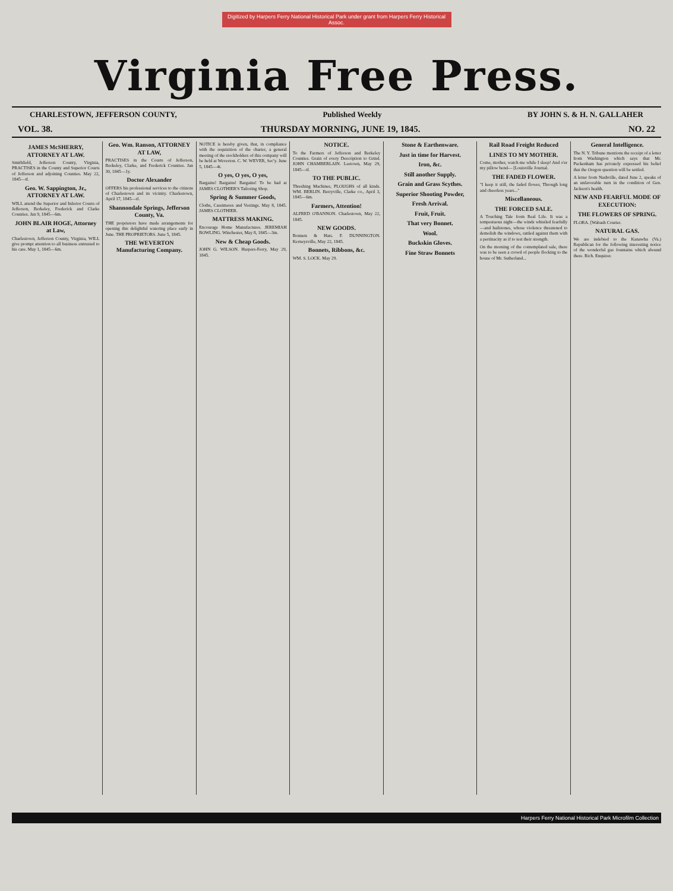Digitized by Harpers Ferry National Historical Park under grant from Harpers Ferry Historical Assoc.
Virginia Free Press.
CHARLESTOWN, JEFFERSON COUNTY, Published Weekly BY JOHN S. & H. N. GALLAHER
VOL. 38. THURSDAY MORNING, JUNE 19, 1845. NO. 22
JAMES McSHERRY, ATTORNEY AT LAW.
Smithfield, Jefferson County, Virginia, PRACTISES in the County and Superior Courts of Jefferson and adjoining Counties. May 22, 1845—tf.
Geo. W. Sappington, Jr., ATTORNEY AT LAW.
WILL attend the Superior and Inferior Courts of Jefferson, Berkeley, Frederick and Clarke Counties. Jan 9, 1845—6m.
JOHN BLAIR HOGE, Attorney at Law,
Charlestown, Jefferson County, Virginia, WILL give prompt attention to all business entrusted to his care. May 1, 1845—6m.
Geo. Wm. Ranson, ATTORNEY AT LAW,
PRACTISES in the Courts of Jefferson, Berkeley, Clarke, and Frederick Counties. Jan 30, 1845—1y.
Doctor Alexander
OFFERS his professional services to the citizens of Charlestown and its vicinity. Charlestown, April 17, 1845—tf.
Shannondale Springs, Jefferson County, Va.
THE proprietors have made arrangements for opening this delightful watering place early in June. THE PROPRIETORS. June 5, 1845.
THE WEVERTON Manufacturing Company.
NOTICE is hereby given, that, in compliance with the requisition of the charter, a general meeting of the stockholders of this company will be held at Weverton. C. W. WEVER, Sec'y. June 5, 1845—4t.
O yes, O yes, O yes,
Bargains! Bargains! Bargains! To be had at JAMES CLOTHIER'S Tailoring Shop.
Spring & Summer Goods,
Cloths, Cassimeres and Vestings. May 8, 1845. JAMES CLOTHIER.
MATTRESS MAKING.
Encourage Home Manufactures. JEREMIAH BOWLING. Winchester, May 8, 1845—3m.
New & Cheap Goods.
JOHN G. WILSON. Harpers-Ferry, May 29, 1845.
NOTICE.
To the Farmers of Jefferson and Berkeley Counties. Grain of every Description to Grind. JOHN CHAMBERLAIN. Leetown, May 29, 1845—tf.
TO THE PUBLIC.
Threshing Machines, PLOUGHS of all kinds. WM. BERLIN. Berryville, Clarke co., April 3, 1845—6m.
Farmers, Attention!
ALFRED O'BANNON. Charlestown, May 22, 1845.
NEW GOODS.
Bonnets & Hats. F. DUNNINGTON. Kerneysville, May 22, 1845.
Bonnets, Ribbons, &c.
WM. S. LOCK. May 29.
Stone & Earthenware.
Just in time for Harvest.
Iron, &c.
Still another Supply.
Grain and Grass Scythes.
Superior Shooting Powder,
Fresh Arrival.
Fruit, Fruit.
That very Bonnet.
Wool.
Buckskin Gloves.
Fine Straw Bonnets
Rail Road Freight Reduced
LINES TO MY MOTHER.
Come, mother, watch me while I sleep! And o'er my pillow bend— [Louisville Journal.
THE FADED FLOWER.
"I keep it still, the faded flower, Through long and cheerless years..."
Miscellaneous.
THE FORCED SALE.
A Touching Tale from Real Life. It was a tempestuous night—the winds whistled fearfully—and hailstones, whose violence threatened to demolish the windows, rattled against them with a pertinacity as if to test their strength.
On the morning of the contemplated sale, there was to be seen a crowd of people flocking to the house of Mr. Sutherland...
General Intelligence.
The N. Y. Tribune mentions the receipt of a letter from Washington which says that Mr. Packenham has privately expressed his belief that the Oregon question will be settled.
A letter from Nashville, dated June 2, speaks of an unfavorable turn in the condition of Gen. Jackson's health.
NEW AND FEARFUL MODE OF EXECUTION:
THE FLOWERS OF SPRING.
FLORA. [Wabash Courier.
NATURAL GAS.
We are indebted to the Kanawha (Va.) Republican for the following interesting notice of the wonderful gas fountains which abound there. Rich. Enquirer.
Harpers Ferry National Historical Park Microfilm Collection